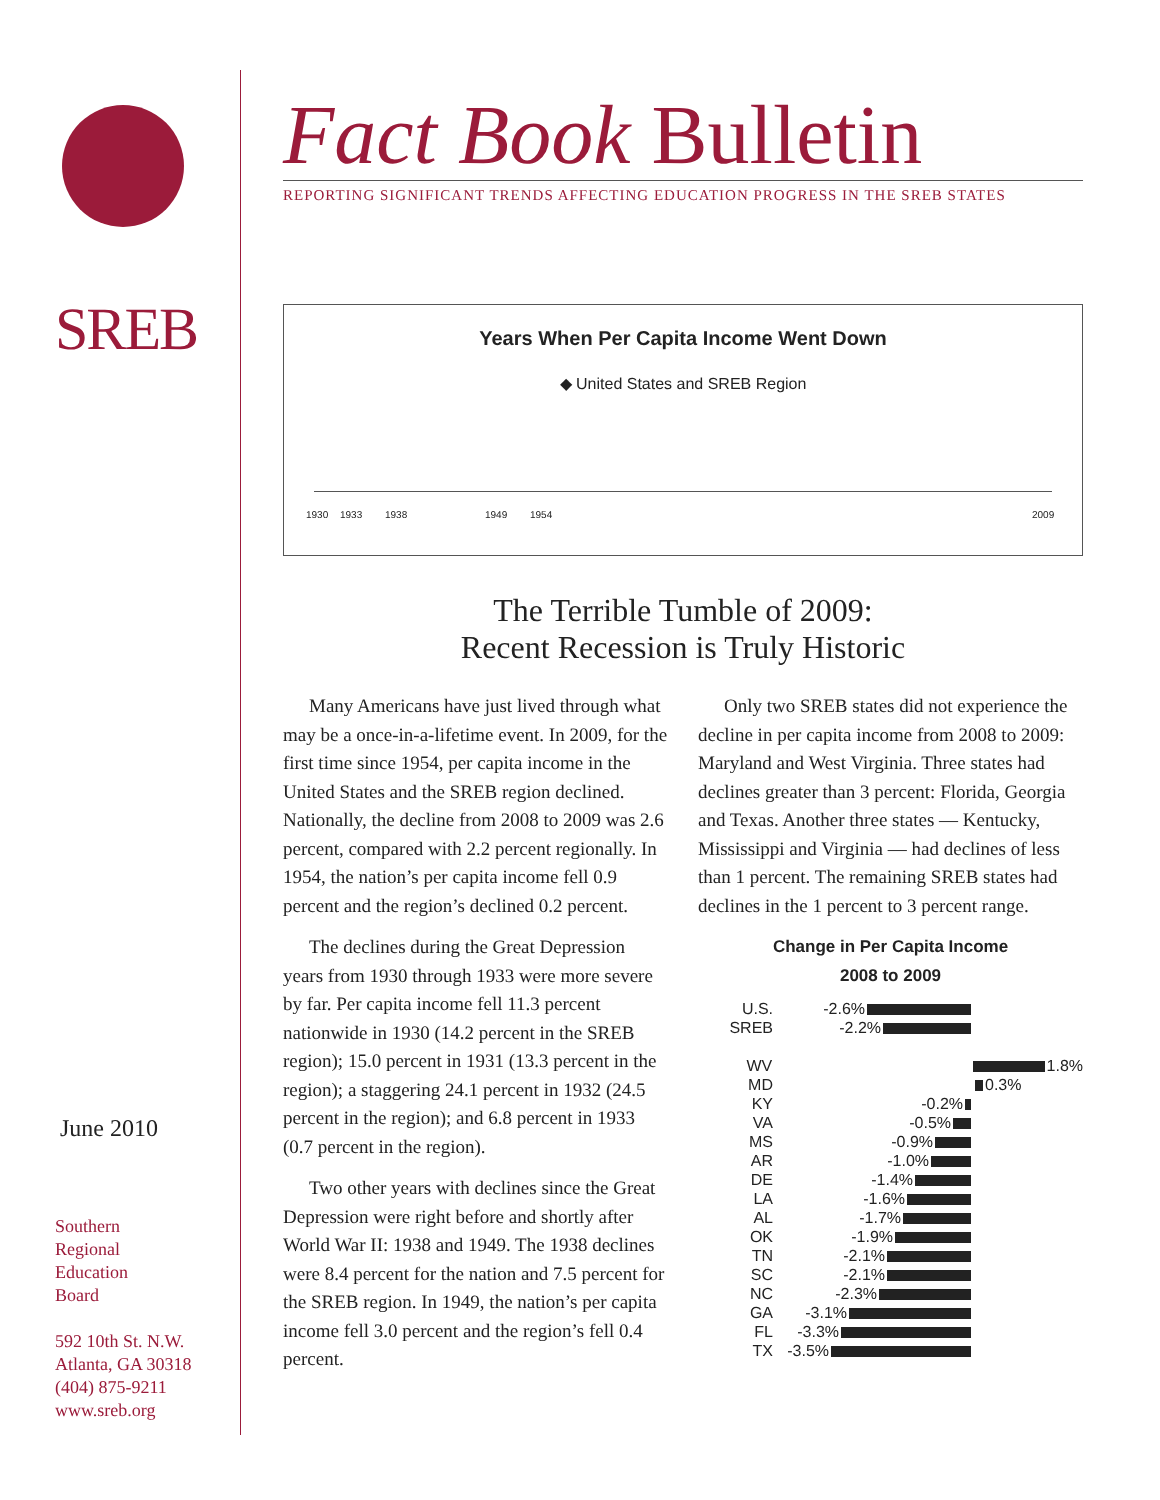SREB
June 2010
Southern
Regional
Education
Board
592 10th St. N.W.
Atlanta, GA 30318
(404) 875-9211
www.sreb.org
Fact Book Bulletin
REPORTING SIGNIFICANT TRENDS AFFECTING EDUCATION PROGRESS IN THE SREB STATES
Years When Per Capita Income Went Down
◆ United States and SREB Region
1930 1933 1938 1949 1954 2009
The Terrible Tumble of 2009:
Recent Recession is Truly Historic
Many Americans have just lived through what may be a once-in-a-lifetime event. In 2009, for the first time since 1954, per capita income in the United States and the SREB region declined. Nationally, the decline from 2008 to 2009 was 2.6 percent, compared with 2.2 percent regionally. In 1954, the nation’s per capita income fell 0.9 percent and the region’s declined 0.2 percent.
The declines during the Great Depression years from 1930 through 1933 were more severe by far. Per capita income fell 11.3 percent nationwide in 1930 (14.2 percent in the SREB region); 15.0 percent in 1931 (13.3 percent in the region); a staggering 24.1 percent in 1932 (24.5 percent in the region); and 6.8 percent in 1933 (0.7 percent in the region).
Two other years with declines since the Great Depression were right before and shortly after World War II: 1938 and 1949. The 1938 declines were 8.4 percent for the nation and 7.5 percent for the SREB region. In 1949, the nation’s per capita income fell 3.0 percent and the region’s fell 0.4 percent.
Only two SREB states did not experience the decline in per capita income from 2008 to 2009: Maryland and West Virginia. Three states had declines greater than 3 percent: Florida, Georgia and Texas. Another three states — Kentucky, Mississippi and Virginia — had declines of less than 1 percent. The remaining SREB states had declines in the 1 percent to 3 percent range.
Change in Per Capita Income
2008 to 2009
U.S. -2.6%
SREB -2.2%
WV 1.8%
MD 0.3%
KY -0.2%
VA -0.5%
MS -0.9%
AR -1.0%
DE -1.4%
LA -1.6%
AL -1.7%
OK -1.9%
TN -2.1%
SC -2.1%
NC -2.3%
GA -3.1%
FL -3.3%
TX -3.5%